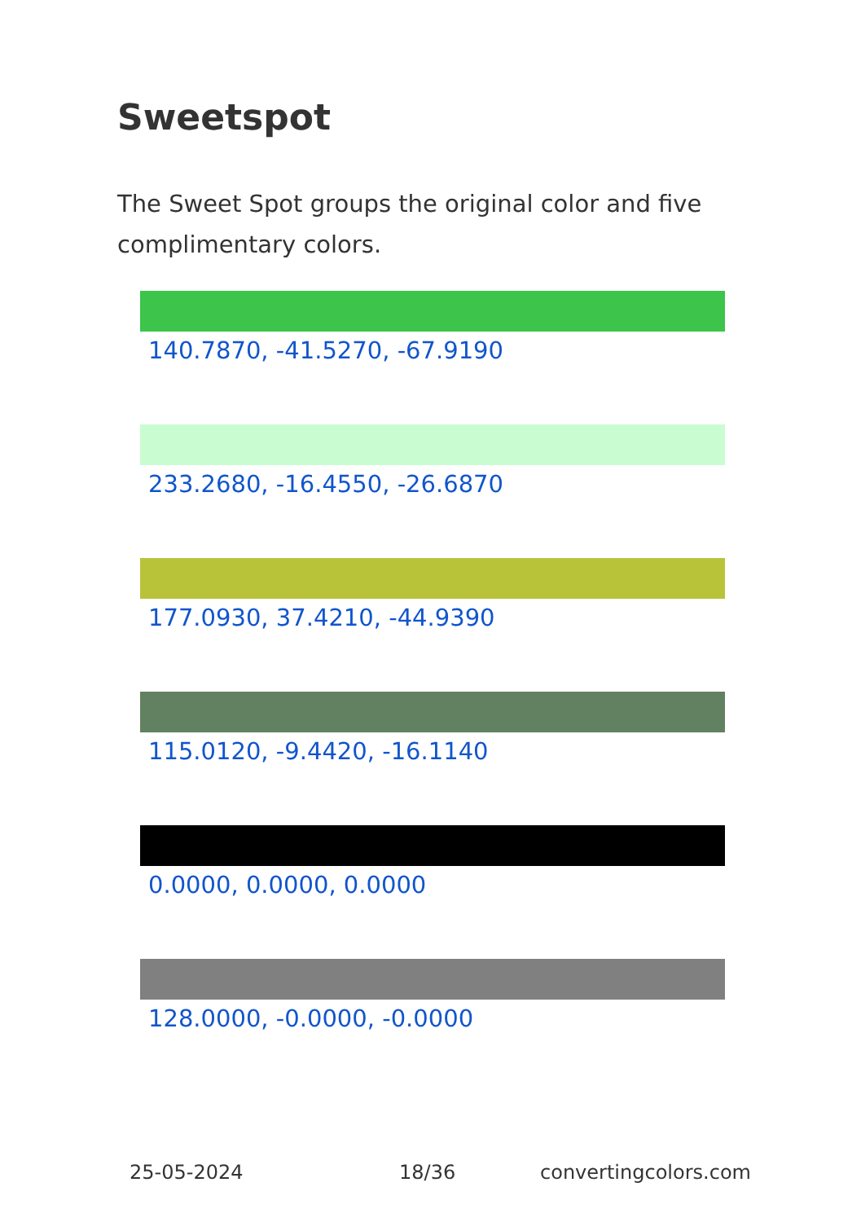Sweetspot
The Sweet Spot groups the original color and five complimentary colors.
140.7870, -41.5270, -67.9190
233.2680, -16.4550, -26.6870
177.0930, 37.4210, -44.9390
115.0120, -9.4420, -16.1140
0.0000, 0.0000, 0.0000
128.0000, -0.0000, -0.0000
25-05-2024 18/36 convertingcolors.com